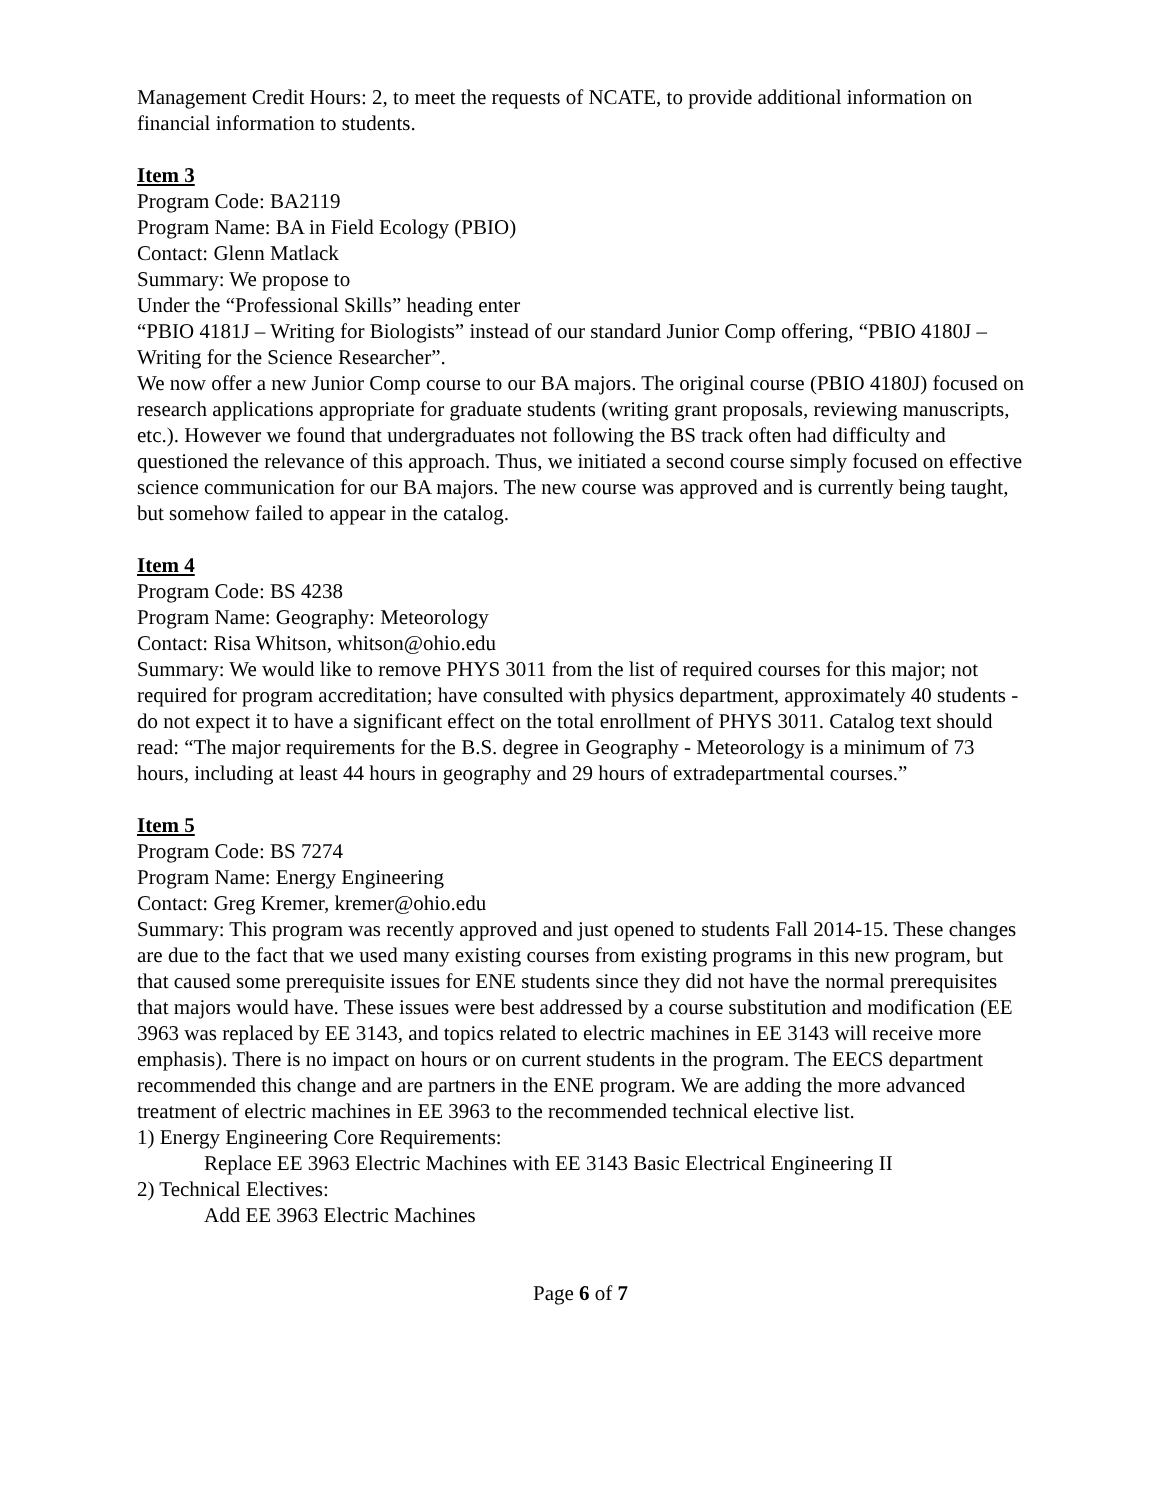Management Credit Hours: 2, to meet the requests of NCATE, to provide additional information on financial information to students.
Item 3
Program Code: BA2119
Program Name: BA in Field Ecology (PBIO)
Contact: Glenn Matlack
Summary: We propose to
Under the “Professional Skills” heading enter
“PBIO 4181J – Writing for Biologists” instead of our standard Junior Comp offering, “PBIO 4180J – Writing for the Science Researcher”.
We now offer a new Junior Comp course to our BA majors. The original course (PBIO 4180J) focused on research applications appropriate for graduate students (writing grant proposals, reviewing manuscripts, etc.). However we found that undergraduates not following the BS track often had difficulty and questioned the relevance of this approach. Thus, we initiated a second course simply focused on effective science communication for our BA majors. The new course was approved and is currently being taught, but somehow failed to appear in the catalog.
Item 4
Program Code: BS 4238
Program Name: Geography: Meteorology
Contact: Risa Whitson, whitson@ohio.edu
Summary: We would like to remove PHYS 3011 from the list of required courses for this major; not required for program accreditation; have consulted with physics department, approximately 40 students - do not expect it to have a significant effect on the total enrollment of PHYS 3011. Catalog text should read: “The major requirements for the B.S. degree in Geography - Meteorology is a minimum of 73 hours, including at least 44 hours in geography and 29 hours of extradepartmental courses.”
Item 5
Program Code: BS 7274
Program Name: Energy Engineering
Contact: Greg Kremer, kremer@ohio.edu
Summary: This program was recently approved and just opened to students Fall 2014-15. These changes are due to the fact that we used many existing courses from existing programs in this new program, but that caused some prerequisite issues for ENE students since they did not have the normal prerequisites that majors would have. These issues were best addressed by a course substitution and modification (EE 3963 was replaced by EE 3143, and topics related to electric machines in EE 3143 will receive more emphasis). There is no impact on hours or on current students in the program. The EECS department recommended this change and are partners in the ENE program. We are adding the more advanced treatment of electric machines in EE 3963 to the recommended technical elective list.
1) Energy Engineering Core Requirements:
Replace EE 3963 Electric Machines with EE 3143 Basic Electrical Engineering II
2) Technical Electives:
Add EE 3963 Electric Machines
Page 6 of 7